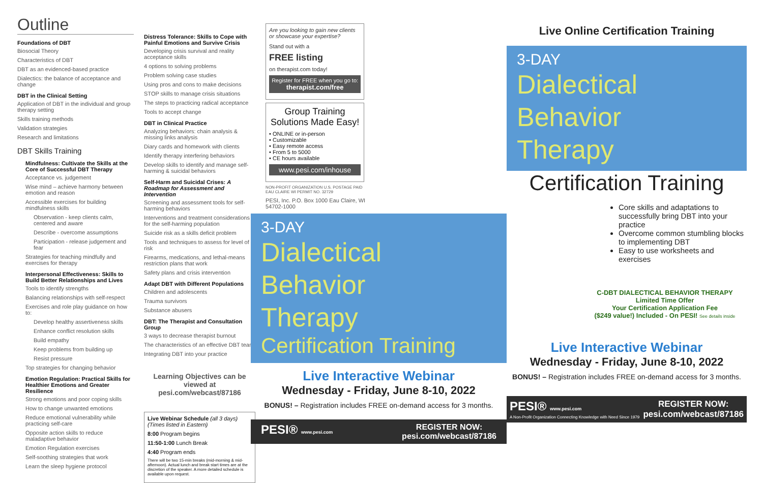Outline
Foundations of DBT
Biosocial Theory
Characteristics of DBT
DBT as an evidenced-based practice
Dialectics: the balance of acceptance and change
DBT in the Clinical Setting
Application of DBT in the individual and group therapy setting
Skills training methods
Validation strategies
Research and limitations
DBT Skills Training
Mindfulness: Cultivate the Skills at the Core of Successful DBT Therapy
Acceptance vs. judgement
Wise mind – achieve harmony between emotion and reason
Accessible exercises for building mindfulness skills
Observation - keep clients calm, centered and aware
Describe - overcome assumptions
Participation - release judgement and fear
Strategies for teaching mindfully and exercises for therapy
Interpersonal Effectiveness: Skills to Build Better Relationships and Lives
Tools to identify strengths
Balancing relationships with self-respect
Exercises and role play guidance on how to:
Develop healthy assertiveness skills
Enhance conflict resolution skills
Build empathy
Keep problems from building up
Resist pressure
Top strategies for changing behavior
Emotion Regulation: Practical Skills for Healthier Emotions and Greater Resilience
Strong emotions and poor coping skills
How to change unwanted emotions
Reduce emotional vulnerability while practicing self-care
Opposite action skills to reduce maladaptive behavior
Emotion Regulation exercises
Self-soothing strategies that work
Learn the sleep hygiene protocol
Distress Tolerance: Skills to Cope with Painful Emotions and Survive Crisis
Developing crisis survival and reality acceptance skills
4 options to solving problems
Problem solving case studies
Using pros and cons to make decisions
STOP skills to manage crisis situations
The steps to practicing radical acceptance
Tools to accept change
DBT in Clinical Practice
Analyzing behaviors: chain analysis & missing links analysis
Diary cards and homework with clients
Identify therapy interfering behaviors
Develop skills to identify and manage self-harming & suicidal behaviors
Self-Harm and Suicidal Crises: A Roadmap for Assessment and Intervention
Screening and assessment tools for self-harming behaviors
Interventions and treatment considerations for the self-harming population
Suicide risk as a skills deficit problem
Tools and techniques to assess for level of risk
Firearms, medications, and lethal-means restriction plans that work
Safety plans and crisis intervention
Adapt DBT with Different Populations
Children and adolescents
Trauma survivors
Substance abusers
DBT: The Therapist and Consultation Group
3 ways to decrease therapist burnout
The characteristics of an effective DBT team
Integrating DBT into your practice
Learning Objectives can be viewed at pesi.com/webcast/87186
Live Webinar Schedule (all 3 days)
(Times listed in Eastern)
8:00 Program begins
11:50-1:00 Lunch Break
4:40 Program ends
There will be two 15-min breaks (mid-morning & mid-afternoon). Actual lunch and break start times are at the discretion of the speaker. A more detailed schedule is available upon request.
Are you looking to gain new clients or showcase your expertise?
Stand out with a
FREE listing
on therapist.com today!
Register for FREE when you go to:
therapist.com/free
Group Training Solutions Made Easy!
• ONLINE or in-person
• Customizable
• Easy remote access
• From 5 to 5000
• CE hours available
www.pesi.com/inhouse
NON-PROFIT ORGANIZATION U.S. POSTAGE PAID EAU CLAIRE WI PERMIT NO. 32729
PESI, Inc. P.O. Box 1000 Eau Claire, WI 54702-1000
3-DAY
Dialectical
Behavior
Therapy
Certification Training
Live Interactive Webinar
Wednesday - Friday, June 8-10, 2022
BONUS! – Registration includes FREE on-demand access for 3 months.
PESI® www.pesi.com REGISTER NOW:
pesi.com/webcast/87186
Live Online Certification Training
3-DAY
Dialectical
Behavior
Therapy
Certification Training
Core skills and adaptations to successfully bring DBT into your practice
Overcome common stumbling blocks to implementing DBT
Easy to use worksheets and exercises
C-DBT DIALECTICAL BEHAVIOR THERAPY
Limited Time Offer
Your Certification Application Fee
($249 value!) Included - On PESI! See details inside
Live Interactive Webinar
Wednesday - Friday, June 8-10, 2022
BONUS! – Registration includes FREE on-demand access for 3 months.
PESI® www.pesi.com
A Non-Profit Organization Connecting Knowledge with Need Since 1979 REGISTER NOW:
pesi.com/webcast/87186